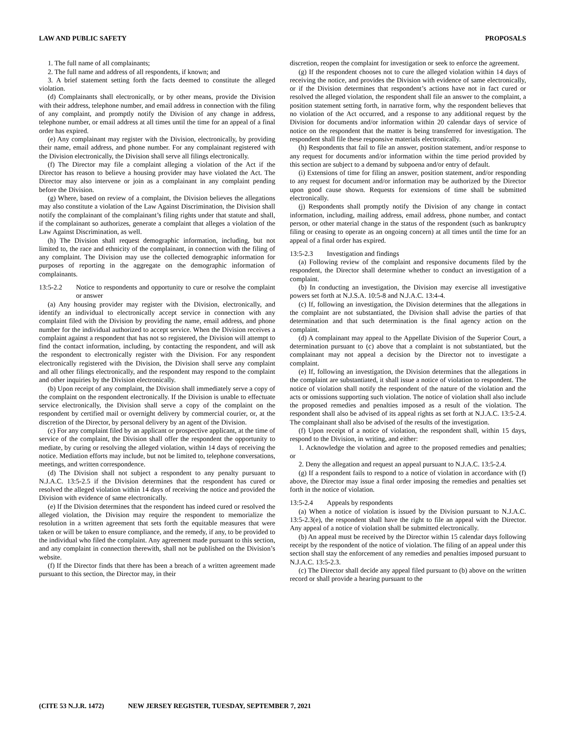LAW AND PUBLIC SAFETY PROPOSALS
1. The full name of all complainants;
2. The full name and address of all respondents, if known; and
3. A brief statement setting forth the facts deemed to constitute the alleged violation.
(d) Complainants shall electronically, or by other means, provide the Division with their address, telephone number, and email address in connection with the filing of any complaint, and promptly notify the Division of any change in address, telephone number, or email address at all times until the time for an appeal of a final order has expired.
(e) Any complainant may register with the Division, electronically, by providing their name, email address, and phone number. For any complainant registered with the Division electronically, the Division shall serve all filings electronically.
(f) The Director may file a complaint alleging a violation of the Act if the Director has reason to believe a housing provider may have violated the Act. The Director may also intervene or join as a complainant in any complaint pending before the Division.
(g) Where, based on review of a complaint, the Division believes the allegations may also constitute a violation of the Law Against Discrimination, the Division shall notify the complainant of the complainant’s filing rights under that statute and shall, if the complainant so authorizes, generate a complaint that alleges a violation of the Law Against Discrimination, as well.
(h) The Division shall request demographic information, including, but not limited to, the race and ethnicity of the complainant, in connection with the filing of any complaint. The Division may use the collected demographic information for purposes of reporting in the aggregate on the demographic information of complainants.
13:5-2.2 Notice to respondents and opportunity to cure or resolve the complaint or answer
(a) Any housing provider may register with the Division, electronically, and identify an individual to electronically accept service in connection with any complaint filed with the Division by providing the name, email address, and phone number for the individual authorized to accept service. When the Division receives a complaint against a respondent that has not so registered, the Division will attempt to find the contact information, including, by contacting the respondent, and will ask the respondent to electronically register with the Division. For any respondent electronically registered with the Division, the Division shall serve any complaint and all other filings electronically, and the respondent may respond to the complaint and other inquiries by the Division electronically.
(b) Upon receipt of any complaint, the Division shall immediately serve a copy of the complaint on the respondent electronically. If the Division is unable to effectuate service electronically, the Division shall serve a copy of the complaint on the respondent by certified mail or overnight delivery by commercial courier, or, at the discretion of the Director, by personal delivery by an agent of the Division.
(c) For any complaint filed by an applicant or prospective applicant, at the time of service of the complaint, the Division shall offer the respondent the opportunity to mediate, by curing or resolving the alleged violation, within 14 days of receiving the notice. Mediation efforts may include, but not be limited to, telephone conversations, meetings, and written correspondence.
(d) The Division shall not subject a respondent to any penalty pursuant to N.J.A.C. 13:5-2.5 if the Division determines that the respondent has cured or resolved the alleged violation within 14 days of receiving the notice and provided the Division with evidence of same electronically.
(e) If the Division determines that the respondent has indeed cured or resolved the alleged violation, the Division may require the respondent to memorialize the resolution in a written agreement that sets forth the equitable measures that were taken or will be taken to ensure compliance, and the remedy, if any, to be provided to the individual who filed the complaint. Any agreement made pursuant to this section, and any complaint in connection therewith, shall not be published on the Division’s website.
(f) If the Director finds that there has been a breach of a written agreement made pursuant to this section, the Director may, in their
discretion, reopen the complaint for investigation or seek to enforce the agreement.
(g) If the respondent chooses not to cure the alleged violation within 14 days of receiving the notice, and provides the Division with evidence of same electronically, or if the Division determines that respondent’s actions have not in fact cured or resolved the alleged violation, the respondent shall file an answer to the complaint, a position statement setting forth, in narrative form, why the respondent believes that no violation of the Act occurred, and a response to any additional request by the Division for documents and/or information within 20 calendar days of service of notice on the respondent that the matter is being transferred for investigation. The respondent shall file these responsive materials electronically.
(h) Respondents that fail to file an answer, position statement, and/or response to any request for documents and/or information within the time period provided by this section are subject to a demand by subpoena and/or entry of default.
(i) Extensions of time for filing an answer, position statement, and/or responding to any request for document and/or information may be authorized by the Director upon good cause shown. Requests for extensions of time shall be submitted electronically.
(j) Respondents shall promptly notify the Division of any change in contact information, including, mailing address, email address, phone number, and contact person, or other material change in the status of the respondent (such as bankruptcy filing or ceasing to operate as an ongoing concern) at all times until the time for an appeal of a final order has expired.
13:5-2.3 Investigation and findings
(a) Following review of the complaint and responsive documents filed by the respondent, the Director shall determine whether to conduct an investigation of a complaint.
(b) In conducting an investigation, the Division may exercise all investigative powers set forth at N.J.S.A. 10:5-8 and N.J.A.C. 13:4-4.
(c) If, following an investigation, the Division determines that the allegations in the complaint are not substantiated, the Division shall advise the parties of that determination and that such determination is the final agency action on the complaint.
(d) A complainant may appeal to the Appellate Division of the Superior Court, a determination pursuant to (c) above that a complaint is not substantiated, but the complainant may not appeal a decision by the Director not to investigate a complaint.
(e) If, following an investigation, the Division determines that the allegations in the complaint are substantiated, it shall issue a notice of violation to respondent. The notice of violation shall notify the respondent of the nature of the violation and the acts or omissions supporting such violation. The notice of violation shall also include the proposed remedies and penalties imposed as a result of the violation. The respondent shall also be advised of its appeal rights as set forth at N.J.A.C. 13:5-2.4. The complainant shall also be advised of the results of the investigation.
(f) Upon receipt of a notice of violation, the respondent shall, within 15 days, respond to the Division, in writing, and either:
1. Acknowledge the violation and agree to the proposed remedies and penalties; or
2. Deny the allegation and request an appeal pursuant to N.J.A.C. 13:5-2.4.
(g) If a respondent fails to respond to a notice of violation in accordance with (f) above, the Director may issue a final order imposing the remedies and penalties set forth in the notice of violation.
13:5-2.4 Appeals by respondents
(a) When a notice of violation is issued by the Division pursuant to N.J.A.C. 13:5-2.3(e), the respondent shall have the right to file an appeal with the Director. Any appeal of a notice of violation shall be submitted electronically.
(b) An appeal must be received by the Director within 15 calendar days following receipt by the respondent of the notice of violation. The filing of an appeal under this section shall stay the enforcement of any remedies and penalties imposed pursuant to N.J.A.C. 13:5-2.3.
(c) The Director shall decide any appeal filed pursuant to (b) above on the written record or shall provide a hearing pursuant to the
(CITE 53 N.J.R. 1472) NEW JERSEY REGISTER, TUESDAY, SEPTEMBER 7, 2021